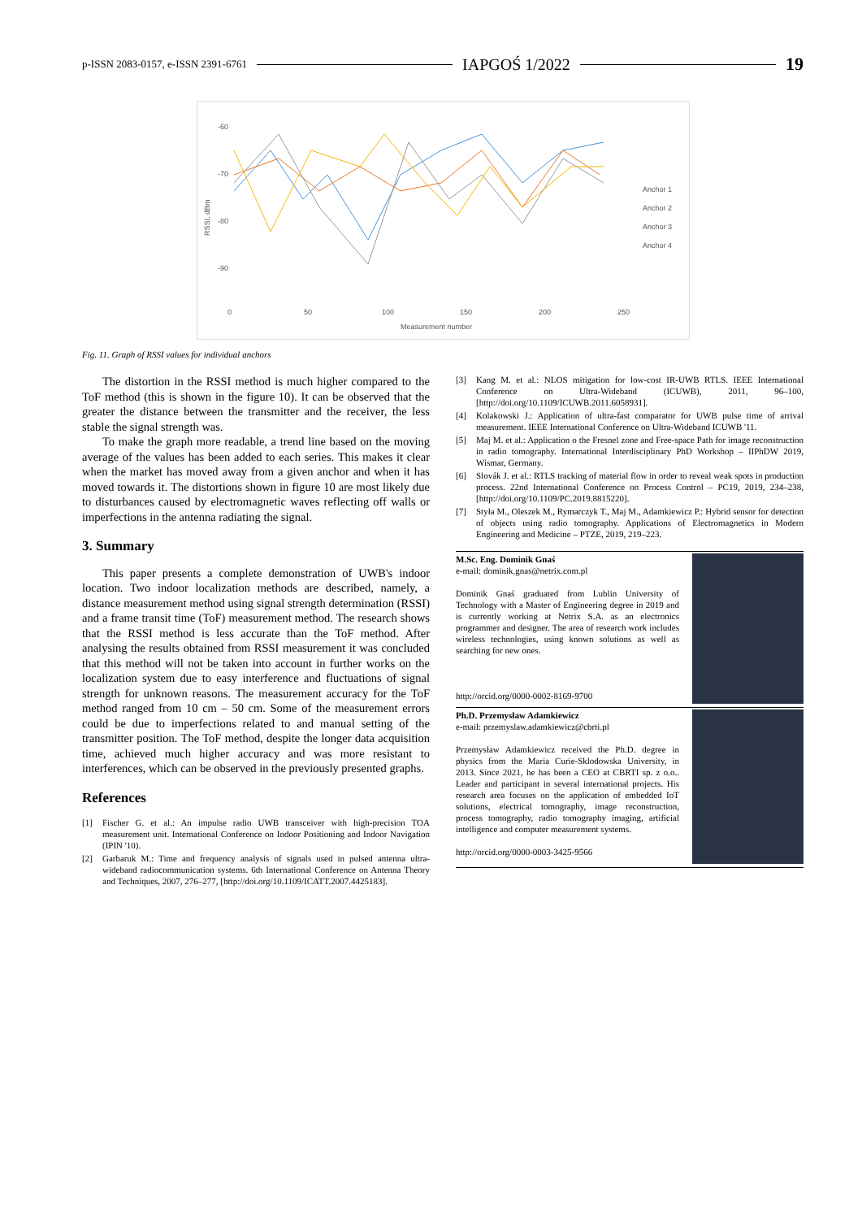p-ISSN 2083-0157, e-ISSN 2391-6761 IAPGOŚ 1/2022 19
-60
-70
-80
-90
RSSI, dBm
0
50
100
150
200
250
Measurement number
Anchor 1
Anchor 2
Anchor 3
Anchor 4
Fig. 11. Graph of RSSI values for individual anchors
The distortion in the RSSI method is much higher compared to the ToF method (this is shown in the figure 10). It can be observed that the greater the distance between the transmitter and the receiver, the less stable the signal strength was.
To make the graph more readable, a trend line based on the moving average of the values has been added to each series. This makes it clear when the market has moved away from a given anchor and when it has moved towards it. The distortions shown in figure 10 are most likely due to disturbances caused by electromagnetic waves reflecting off walls or imperfections in the antenna radiating the signal.
3. Summary
This paper presents a complete demonstration of UWB's indoor location. Two indoor localization methods are described, namely, a distance measurement method using signal strength determination (RSSI) and a frame transit time (ToF) measurement method. The research shows that the RSSI method is less accurate than the ToF method. After analysing the results obtained from RSSI measurement it was concluded that this method will not be taken into account in further works on the localization system due to easy interference and fluctuations of signal strength for unknown reasons. The measurement accuracy for the ToF method ranged from 10 cm – 50 cm. Some of the measurement errors could be due to imperfections related to and manual setting of the transmitter position. The ToF method, despite the longer data acquisition time, achieved much higher accuracy and was more resistant to interferences, which can be observed in the previously presented graphs.
References
[1] Fischer G. et al.: An impulse radio UWB transceiver with high-precision TOA measurement unit. International Conference on Indoor Positioning and Indoor Navigation (IPIN '10).
[2] Garbaruk M.: Time and frequency analysis of signals used in pulsed antenna ultra-wideband radiocommunication systems. 6th International Conference on Antenna Theory and Techniques, 2007, 276–277, [http://doi.org/10.1109/ICATT.2007.4425183].
[3] Kang M. et al.: NLOS mitigation for low-cost IR-UWB RTLS. IEEE International Conference on Ultra-Wideband (ICUWB), 2011, 96–100, [http://doi.org/10.1109/ICUWB.2011.6058931].
[4] Kolakowski J.: Application of ultra-fast comparator for UWB pulse time of arrival measurement. IEEE International Conference on Ultra-Wideband ICUWB '11.
[5] Maj M. et al.: Application o the Fresnel zone and Free-space Path for image reconstruction in radio tomography. International Interdisciplinary PhD Workshop – IIPhDW 2019, Wismar, Germany.
[6] Slovák J. et al.: RTLS tracking of material flow in order to reveal weak spots in production process. 22nd International Conference on Process Control – PC19, 2019, 234–238, [http://doi.org/10.1109/PC.2019.8815220].
[7] Styła M., Oleszek M., Rymarczyk T., Maj M., Adamkiewicz P.: Hybrid sensor for detection of objects using radio tomography. Applications of Electromagnetics in Modern Engineering and Medicine – PTZE, 2019, 219–223.
M.Sc. Eng. Dominik Gnaś
e-mail: dominik.gnas@netrix.com.pl
Dominik Gnaś graduated from Lublin University of Technology with a Master of Engineering degree in 2019 and is currently working at Netrix S.A. as an electronics programmer and designer. The area of research work includes wireless technologies, using known solutions as well as searching for new ones.
http://orcid.org/0000-0002-8169-9700
Ph.D. Przemysław Adamkiewicz
e-mail: przemyslaw.adamkiewicz@cbrti.pl
Przemysław Adamkiewicz received the Ph.D. degree in physics from the Maria Curie-Sklodowska University, in 2013. Since 2021, he has been a CEO at CBRTI sp. z o.o.. Leader and participant in several international projects. His research area focuses on the application of embedded IoT solutions, electrical tomography, image reconstruction, process tomography, radio tomography imaging, artificial intelligence and computer measurement systems.
http://orcid.org/0000-0003-3425-9566